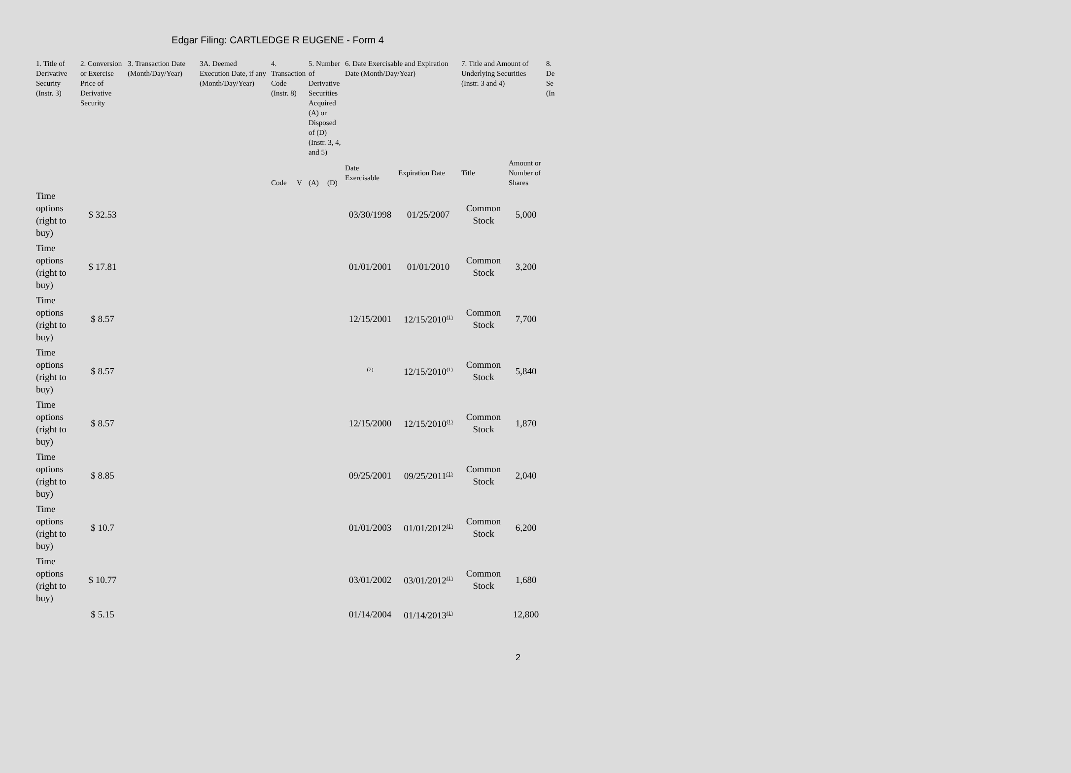Edgar Filing: CARTLEDGE R EUGENE - Form 4
| 1. Title of Derivative Security (Instr. 3) | 2. Conversion or Exercise Price of Derivative Security | 3. Transaction Date (Month/Day/Year) | 3A. Deemed Execution Date, if any (Month/Day/Year) | 4. Transaction Code (Instr. 8) | | 5. Number of Derivative Securities Acquired (A) or Disposed of (D) (Instr. 3, 4, and 5) | | 6. Date Exercisable and Expiration Date (Month/Day/Year) | | 7. Title and Amount of Underlying Securities (Instr. 3 and 4) | | 8. De Se (In |
| --- | --- | --- | --- | --- | --- | --- | --- | --- | --- | --- | --- | --- |
| | | | | Code | V | (A) | (D) | Date Exercisable | Expiration Date | Title | Amount or Number of Shares | |
| Time options (right to buy) | $ 32.53 | | | | | | | 03/30/1998 | 01/25/2007 | Common Stock | 5,000 | |
| Time options (right to buy) | $ 17.81 | | | | | | | 01/01/2001 | 01/01/2010 | Common Stock | 3,200 | |
| Time options (right to buy) | $ 8.57 | | | | | | | 12/15/2001 | 12/15/2010<sup>(1)</sup> | Common Stock | 7,700 | |
| Time options (right to buy) | $ 8.57 | | | | | | | <sup>(2)</sup> | 12/15/2010<sup>(1)</sup> | Common Stock | 5,840 | |
| Time options (right to buy) | $ 8.57 | | | | | | | 12/15/2000 | 12/15/2010<sup>(1)</sup> | Common Stock | 1,870 | |
| Time options (right to buy) | $ 8.85 | | | | | | | 09/25/2001 | 09/25/2011<sup>(1)</sup> | Common Stock | 2,040 | |
| Time options (right to buy) | $ 10.7 | | | | | | | 01/01/2003 | 01/01/2012<sup>(1)</sup> | Common Stock | 6,200 | |
| Time options (right to buy) | $ 10.77 | | | | | | | 03/01/2002 | 03/01/2012<sup>(1)</sup> | Common Stock | 1,680 | |
| | $ 5.15 | | | | | | | 01/14/2004 | 01/14/2013<sup>(1)</sup> | | 12,800 | |
2